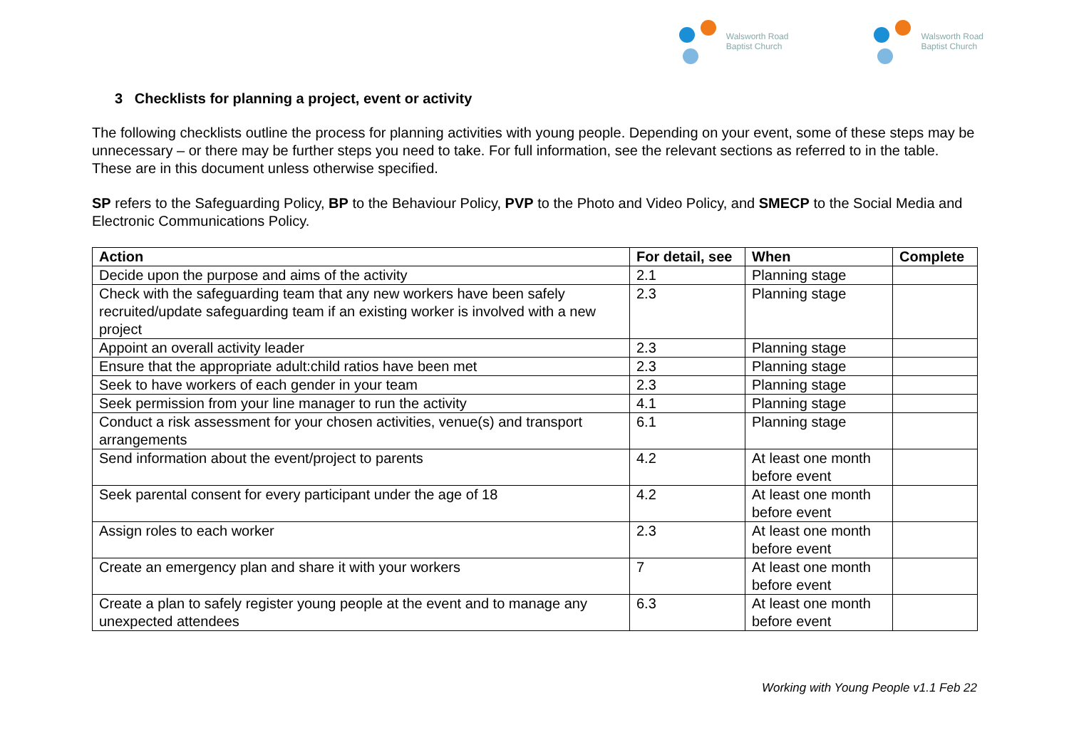Walsworth Road
Baptist Church
Walsworth Road
Baptist Church
3 Checklists for planning a project, event or activity
The following checklists outline the process for planning activities with young people. Depending on your event, some of these steps may be unnecessary – or there may be further steps you need to take. For full information, see the relevant sections as referred to in the table. These are in this document unless otherwise specified.
SP refers to the Safeguarding Policy, BP to the Behaviour Policy, PVP to the Photo and Video Policy, and SMECP to the Social Media and Electronic Communications Policy.
| Action | For detail, see | When | Complete |
| --- | --- | --- | --- |
| Decide upon the purpose and aims of the activity | 2.1 | Planning stage | |
| Check with the safeguarding team that any new workers have been safely recruited/update safeguarding team if an existing worker is involved with a new project | 2.3 | Planning stage | |
| Appoint an overall activity leader | 2.3 | Planning stage | |
| Ensure that the appropriate adult:child ratios have been met | 2.3 | Planning stage | |
| Seek to have workers of each gender in your team | 2.3 | Planning stage | |
| Seek permission from your line manager to run the activity | 4.1 | Planning stage | |
| Conduct a risk assessment for your chosen activities, venue(s) and transport arrangements | 6.1 | Planning stage | |
| Send information about the event/project to parents | 4.2 | At least one month before event | |
| Seek parental consent for every participant under the age of 18 | 4.2 | At least one month before event | |
| Assign roles to each worker | 2.3 | At least one month before event | |
| Create an emergency plan and share it with your workers | 7 | At least one month before event | |
| Create a plan to safely register young people at the event and to manage any unexpected attendees | 6.3 | At least one month before event | |
Working with Young People v1.1 Feb 22